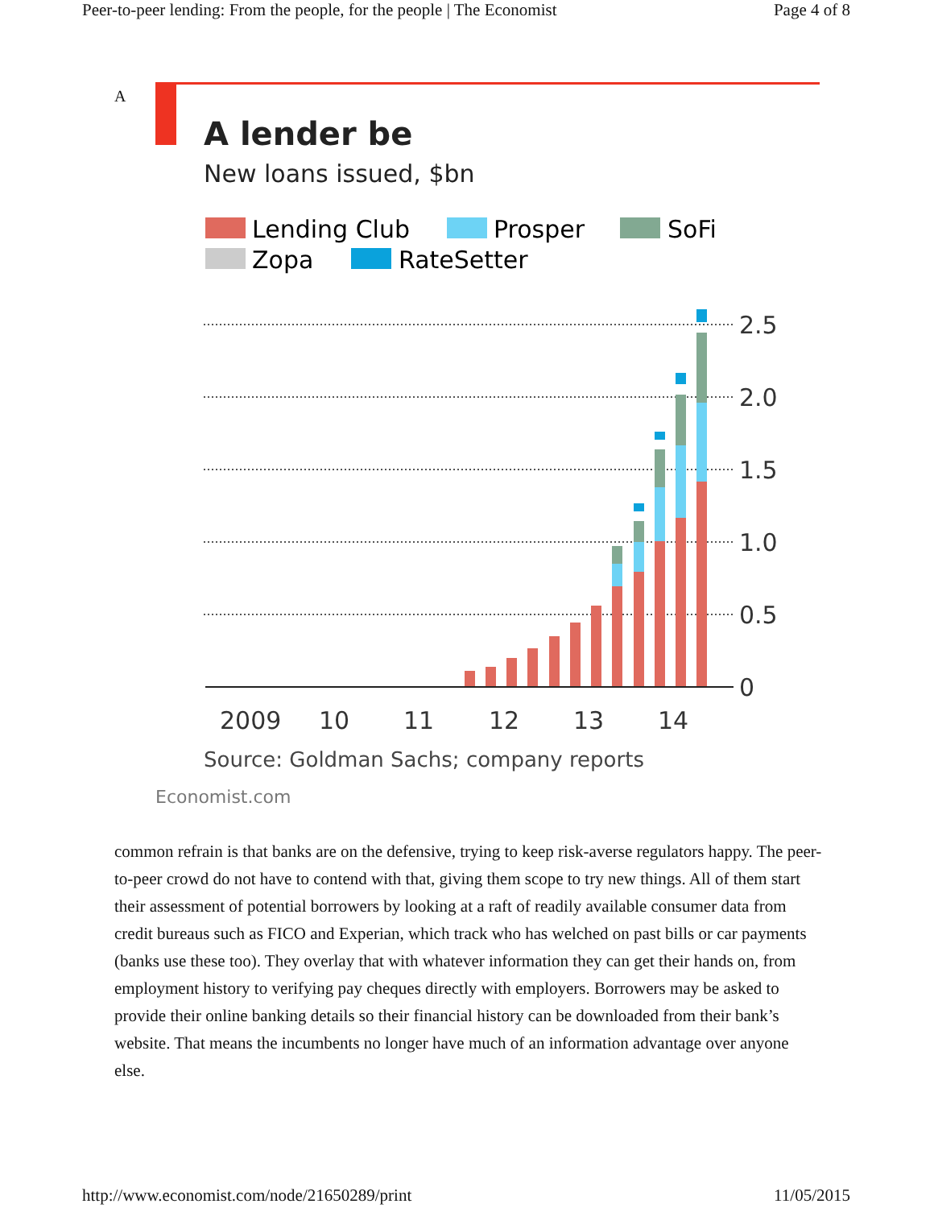Peer-to-peer lending: From the people, for the people | The Economist Page 4 of 8
A
A lender be
New loans issued, $bn
Lending Club
Prosper
SoFi
Zopa
RateSetter
2.5
2.0
1.5
1.0
0.5
0
2009
10
11
12
13
14
Source: Goldman Sachs; company reports
Economist.com
common refrain is that banks are on the defensive, trying to keep risk-averse regulators happy. The peer-to-peer crowd do not have to contend with that, giving them scope to try new things. All of them start their assessment of potential borrowers by looking at a raft of readily available consumer data from credit bureaus such as FICO and Experian, which track who has welched on past bills or car payments (banks use these too). They overlay that with whatever information they can get their hands on, from employment history to verifying pay cheques directly with employers. Borrowers may be asked to provide their online banking details so their financial history can be downloaded from their bank’s website. That means the incumbents no longer have much of an information advantage over anyone else.
http://www.economist.com/node/21650289/print 11/05/2015